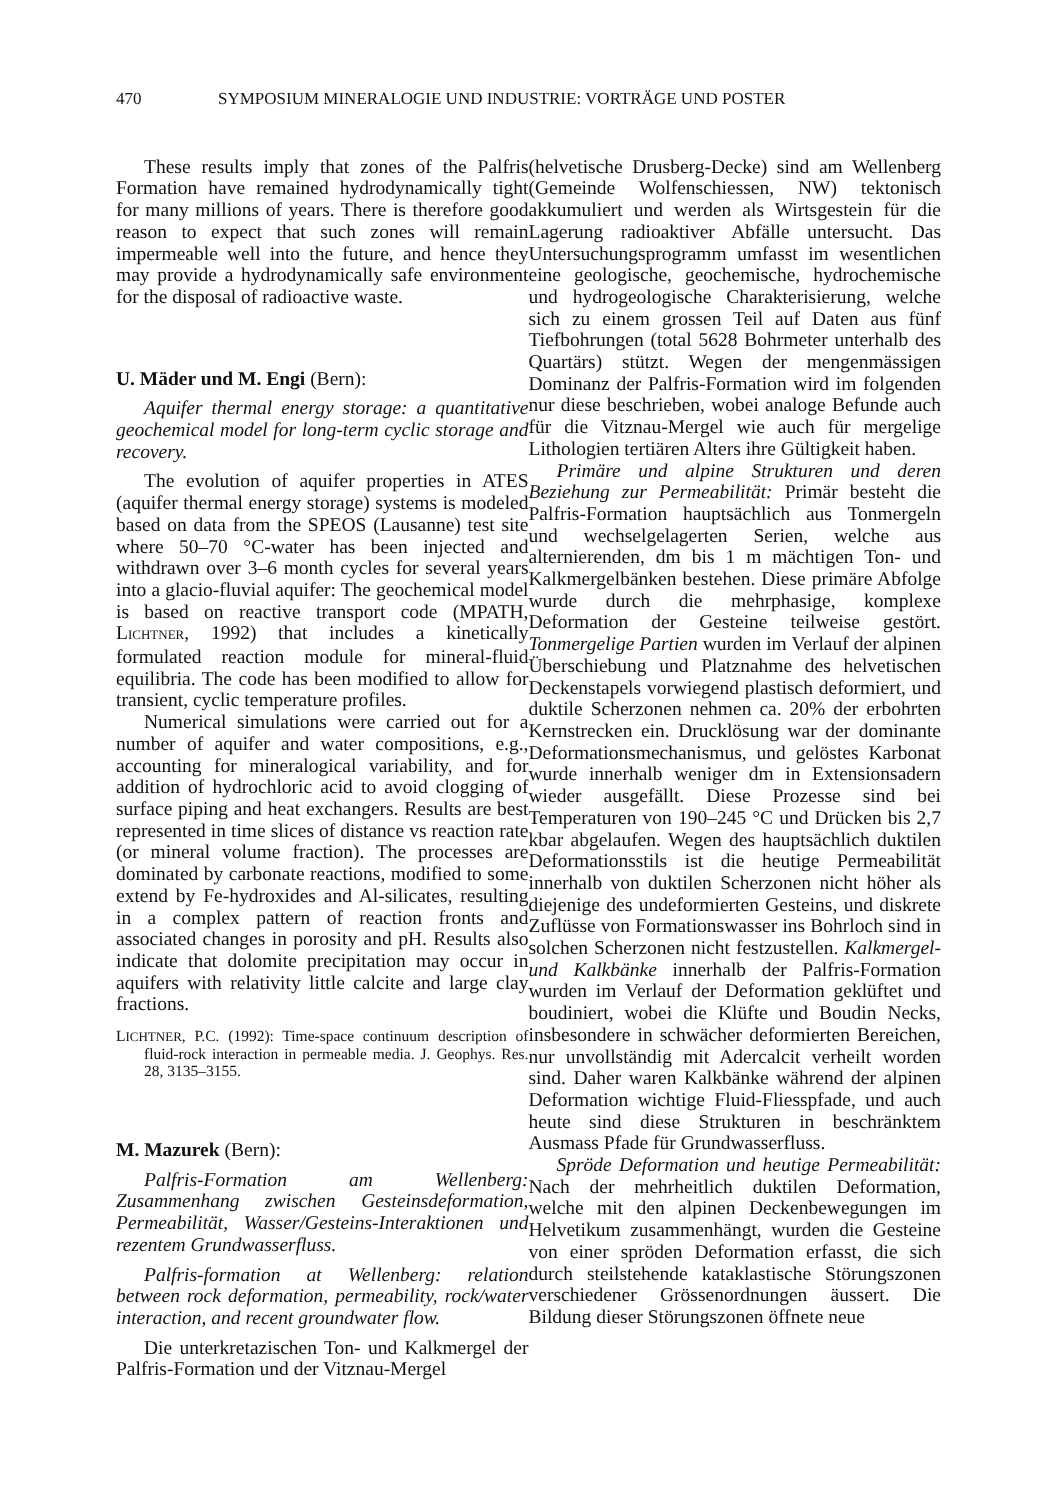470 SYMPOSIUM MINERALOGIE UND INDUSTRIE: VORTRÄGE UND POSTER
These results imply that zones of the Palfris Formation have remained hydrodynamically tight for many millions of years. There is therefore good reason to expect that such zones will remain impermeable well into the future, and hence they may provide a hydrodynamically safe environment for the disposal of radioactive waste.
U. Mäder und M. Engi (Bern):
Aquifer thermal energy storage: a quantitative geochemical model for long-term cyclic storage and recovery.
The evolution of aquifer properties in ATES (aquifer thermal energy storage) systems is modeled based on data from the SPEOS (Lausanne) test site where 50–70 °C-water has been injected and withdrawn over 3–6 month cycles for several years into a glacio-fluvial aquifer: The geochemical model is based on reactive transport code (MPATH, LICHTNER, 1992) that includes a kinetically formulated reaction module for mineral-fluid equilibria. The code has been modified to allow for transient, cyclic temperature profiles.
Numerical simulations were carried out for a number of aquifer and water compositions, e.g., accounting for mineralogical variability, and for addition of hydrochloric acid to avoid clogging of surface piping and heat exchangers. Results are best represented in time slices of distance vs reaction rate (or mineral volume fraction). The processes are dominated by carbonate reactions, modified to some extend by Fe-hydroxides and Al-silicates, resulting in a complex pattern of reaction fronts and associated changes in porosity and pH. Results also indicate that dolomite precipitation may occur in aquifers with relativity little calcite and large clay fractions.
LICHTNER, P.C. (1992): Time-space continuum description of fluid-rock interaction in permeable media. J. Geophys. Res. 28, 3135–3155.
M. Mazurek (Bern):
Palfris-Formation am Wellenberg: Zusammenhang zwischen Gesteinsdeformation, Permeabilität, Wasser/Gesteins-Interaktionen und rezentem Grundwasserfluss.
Palfris-formation at Wellenberg: relation between rock deformation, permeability, rock/water interaction, and recent groundwater flow.
Die unterkretazischen Ton- und Kalkmergel der Palfris-Formation und der Vitznau-Mergel
(helvetische Drusberg-Decke) sind am Wellenberg (Gemeinde Wolfenschiessen, NW) tektonisch akkumuliert und werden als Wirtsgestein für die Lagerung radioaktiver Abfälle untersucht. Das Untersuchungsprogramm umfasst im wesentlichen eine geologische, geochemische, hydrochemische und hydrogeologische Charakterisierung, welche sich zu einem grossen Teil auf Daten aus fünf Tiefbohrungen (total 5628 Bohrmeter unterhalb des Quartärs) stützt. Wegen der mengenmässigen Dominanz der Palfris-Formation wird im folgenden nur diese beschrieben, wobei analoge Befunde auch für die Vitznau-Mergel wie auch für mergelige Lithologien tertiären Alters ihre Gültigkeit haben.
Primäre und alpine Strukturen und deren Beziehung zur Permeabilität: Primär besteht die Palfris-Formation hauptsächlich aus Tonmergeln und wechselgelagerten Serien, welche aus alternierenden, dm bis 1 m mächtigen Ton- und Kalkmergelbänken bestehen. Diese primäre Abfolge wurde durch die mehrphasige, komplexe Deformation der Gesteine teilweise gestört. Tonmergelige Partien wurden im Verlauf der alpinen Überschiebung und Platznahme des helvetischen Deckenstapels vorwiegend plastisch deformiert, und duktile Scherzonen nehmen ca. 20% der erbohrten Kernstrecken ein. Drucklösung war der dominante Deformationsmechanismus, und gelöstes Karbonat wurde innerhalb weniger dm in Extensionsadern wieder ausgefällt. Diese Prozesse sind bei Temperaturen von 190–245 °C und Drücken bis 2,7 kbar abgelaufen. Wegen des hauptsächlich duktilen Deformationsstils ist die heutige Permeabilität innerhalb von duktilen Scherzonen nicht höher als diejenige des undeformierten Gesteins, und diskrete Zuflüsse von Formationswasser ins Bohrloch sind in solchen Scherzonen nicht festzustellen. Kalkmergel- und Kalkbänke innerhalb der Palfris-Formation wurden im Verlauf der Deformation geklüftet und boudiniert, wobei die Klüfte und Boudin Necks, insbesondere in schwächer deformierten Bereichen, nur unvollständig mit Adercalcit verheilt worden sind. Daher waren Kalkbänke während der alpinen Deformation wichtige Fluid-Fliesspfade, und auch heute sind diese Strukturen in beschränktem Ausmass Pfade für Grundwasserfluss.
Spröde Deformation und heutige Permeabilität: Nach der mehrheitlich duktilen Deformation, welche mit den alpinen Deckenbewegungen im Helvetikum zusammenhängt, wurden die Gesteine von einer spröden Deformation erfasst, die sich durch steilstehende kataklastische Störungszonen verschiedener Grössenordnungen äussert. Die Bildung dieser Störungszonen öffnete neue